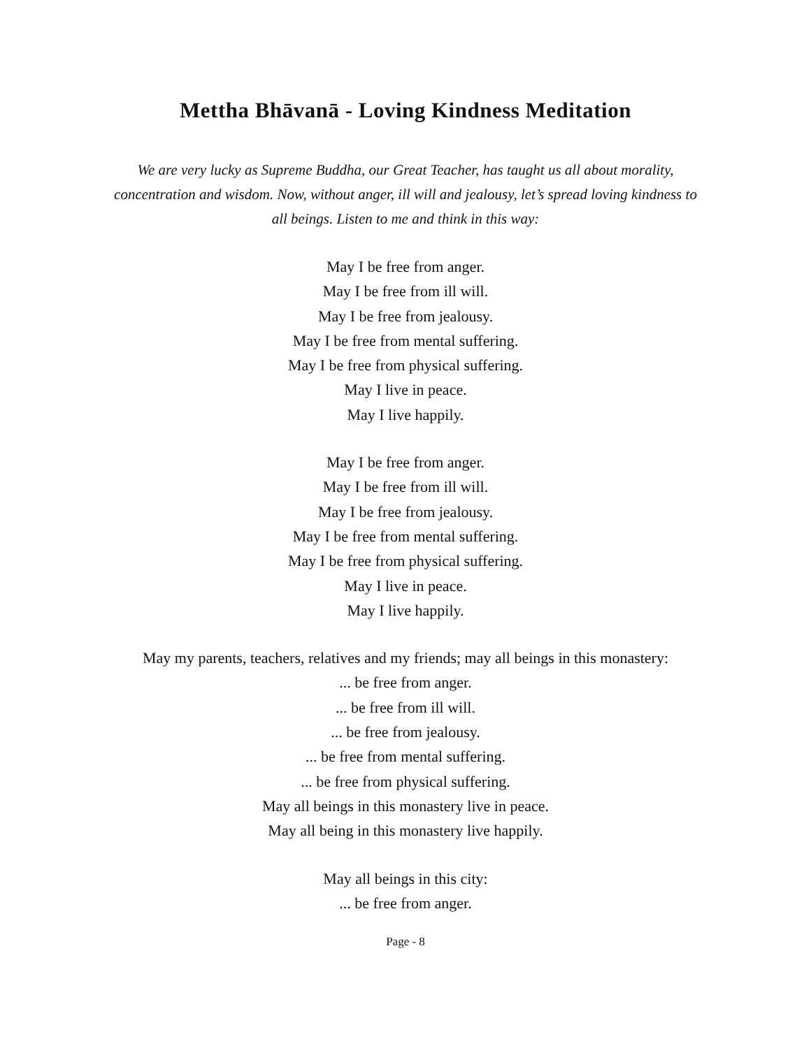Mettha Bhāvanā - Loving Kindness Meditation
We are very lucky as Supreme Buddha, our Great Teacher, has taught us all about morality, concentration and wisdom. Now, without anger, ill will and jealousy, let’s spread loving kindness to all beings. Listen to me and think in this way:
May I be free from anger.
May I be free from ill will.
May I be free from jealousy.
May I be free from mental suffering.
May I be free from physical suffering.
May I live in peace.
May I live happily.
May I be free from anger.
May I be free from ill will.
May I be free from jealousy.
May I be free from mental suffering.
May I be free from physical suffering.
May I live in peace.
May I live happily.
May my parents, teachers, relatives and my friends; may all beings in this monastery:
... be free from anger.
... be free from ill will.
... be free from jealousy.
... be free from mental suffering.
... be free from physical suffering.
May all beings in this monastery live in peace.
May all being in this monastery live happily.
May all beings in this city:
... be free from anger.
Page - 8